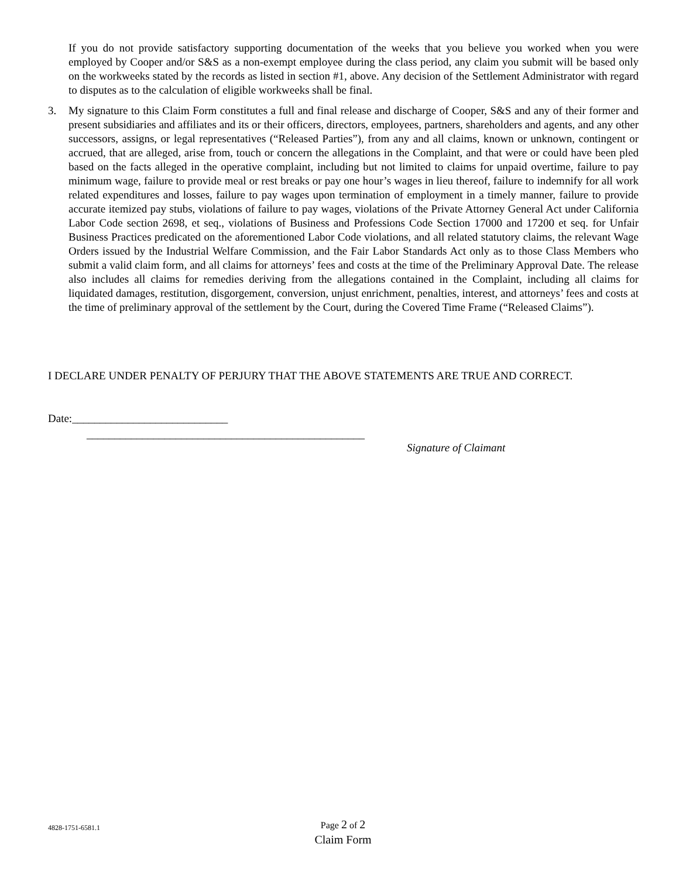If you do not provide satisfactory supporting documentation of the weeks that you believe you worked when you were employed by Cooper and/or S&S as a non-exempt employee during the class period, any claim you submit will be based only on the workweeks stated by the records as listed in section #1, above. Any decision of the Settlement Administrator with regard to disputes as to the calculation of eligible workweeks shall be final.
3. My signature to this Claim Form constitutes a full and final release and discharge of Cooper, S&S and any of their former and present subsidiaries and affiliates and its or their officers, directors, employees, partners, shareholders and agents, and any other successors, assigns, or legal representatives (“Released Parties”), from any and all claims, known or unknown, contingent or accrued, that are alleged, arise from, touch or concern the allegations in the Complaint, and that were or could have been pled based on the facts alleged in the operative complaint, including but not limited to claims for unpaid overtime, failure to pay minimum wage, failure to provide meal or rest breaks or pay one hour’s wages in lieu thereof, failure to indemnify for all work related expenditures and losses, failure to pay wages upon termination of employment in a timely manner, failure to provide accurate itemized pay stubs, violations of failure to pay wages, violations of the Private Attorney General Act under California Labor Code section 2698, et seq., violations of Business and Professions Code Section 17000 and 17200 et seq. for Unfair Business Practices predicated on the aforementioned Labor Code violations, and all related statutory claims, the relevant Wage Orders issued by the Industrial Welfare Commission, and the Fair Labor Standards Act only as to those Class Members who submit a valid claim form, and all claims for attorneys’ fees and costs at the time of the Preliminary Approval Date. The release also includes all claims for remedies deriving from the allegations contained in the Complaint, including all claims for liquidated damages, restitution, disgorgement, conversion, unjust enrichment, penalties, interest, and attorneys’ fees and costs at the time of preliminary approval of the settlement by the Court, during the Covered Time Frame (“Released Claims”).
I DECLARE UNDER PENALTY OF PERJURY THAT THE ABOVE STATEMENTS ARE TRUE AND CORRECT.
Date:____________________________
__________________________________________________
Signature of Claimant
4828-1751-6581.1
Page 2 of 2
Claim Form